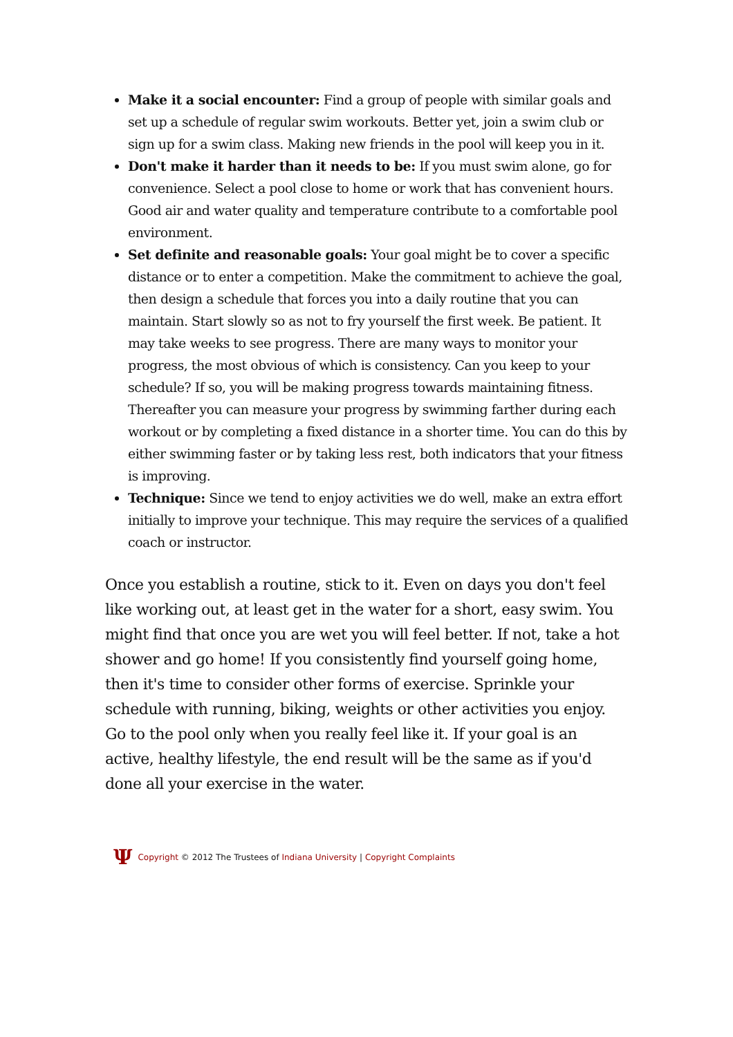Make it a social encounter: Find a group of people with similar goals and set up a schedule of regular swim workouts. Better yet, join a swim club or sign up for a swim class. Making new friends in the pool will keep you in it.
Don't make it harder than it needs to be: If you must swim alone, go for convenience. Select a pool close to home or work that has convenient hours. Good air and water quality and temperature contribute to a comfortable pool environment.
Set definite and reasonable goals: Your goal might be to cover a specific distance or to enter a competition. Make the commitment to achieve the goal, then design a schedule that forces you into a daily routine that you can maintain. Start slowly so as not to fry yourself the first week. Be patient. It may take weeks to see progress. There are many ways to monitor your progress, the most obvious of which is consistency. Can you keep to your schedule? If so, you will be making progress towards maintaining fitness. Thereafter you can measure your progress by swimming farther during each workout or by completing a fixed distance in a shorter time. You can do this by either swimming faster or by taking less rest, both indicators that your fitness is improving.
Technique: Since we tend to enjoy activities we do well, make an extra effort initially to improve your technique. This may require the services of a qualified coach or instructor.
Once you establish a routine, stick to it. Even on days you don't feel like working out, at least get in the water for a short, easy swim. You might find that once you are wet you will feel better. If not, take a hot shower and go home! If you consistently find yourself going home, then it's time to consider other forms of exercise. Sprinkle your schedule with running, biking, weights or other activities you enjoy. Go to the pool only when you really feel like it. If your goal is an active, healthy lifestyle, the end result will be the same as if you'd done all your exercise in the water.
Ψ Copyright © 2012 The Trustees of Indiana University | Copyright Complaints